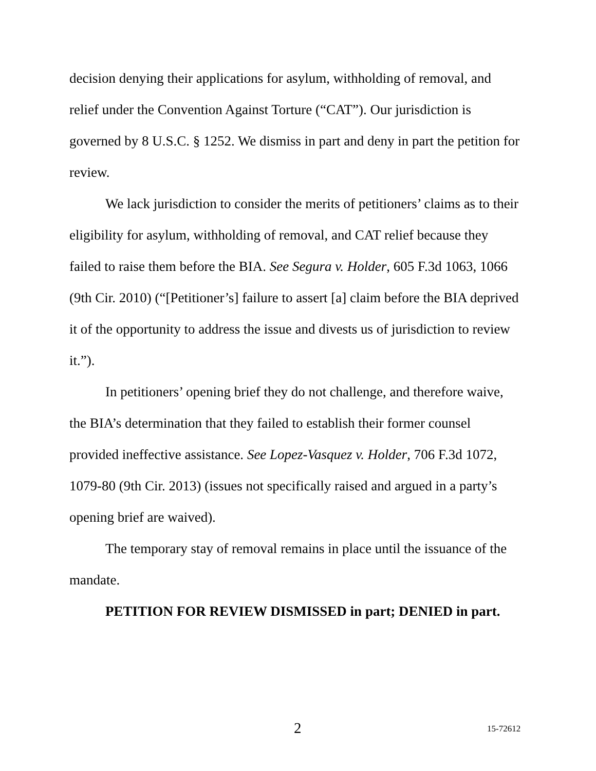decision denying their applications for asylum, withholding of removal, and relief under the Convention Against Torture (“CAT”). Our jurisdiction is governed by 8 U.S.C. § 1252. We dismiss in part and deny in part the petition for review.
We lack jurisdiction to consider the merits of petitioners’ claims as to their eligibility for asylum, withholding of removal, and CAT relief because they failed to raise them before the BIA. See Segura v. Holder, 605 F.3d 1063, 1066 (9th Cir. 2010) (“[Petitioner’s] failure to assert [a] claim before the BIA deprived it of the opportunity to address the issue and divests us of jurisdiction to review it.”).
In petitioners’ opening brief they do not challenge, and therefore waive, the BIA’s determination that they failed to establish their former counsel provided ineffective assistance. See Lopez-Vasquez v. Holder, 706 F.3d 1072, 1079-80 (9th Cir. 2013) (issues not specifically raised and argued in a party’s opening brief are waived).
The temporary stay of removal remains in place until the issuance of the mandate.
PETITION FOR REVIEW DISMISSED in part; DENIED in part.
2 15-72612